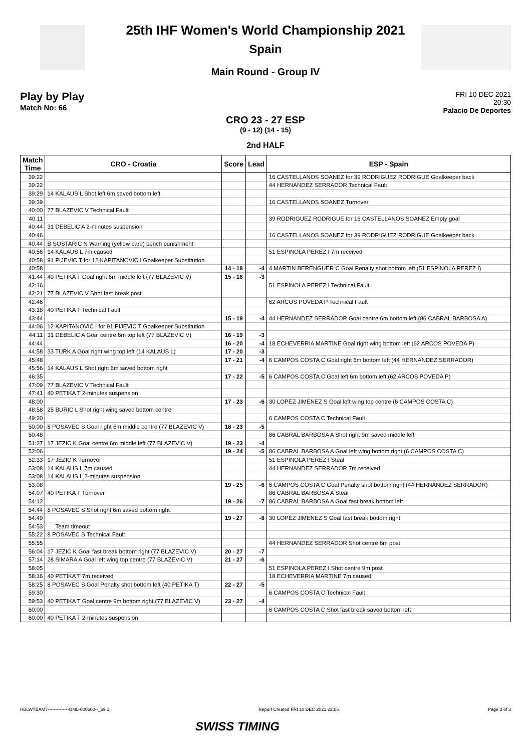25th IHF Women's World Championship 2021
Spain
Main Round - Group IV
Play by Play
Match No: 66
FRI 10 DEC 2021
20:30
Palacio De Deportes
CRO 23 - 27 ESP
(9 - 12) (14 - 15)
2nd HALF
| Match Time | CRO - Croatia | Score | Lead | ESP - Spain |
| --- | --- | --- | --- | --- |
| 39:22 | | | | 16 CASTELLANOS SOANEZ for 39 RODRIGUEZ RODRIGUE Goalkeeper back |
| 39:22 | | | | 44 HERNANDEZ SERRADOR Technical Fault |
| 39:29 | 14 KALAUS L Shot left 6m saved bottom left | | | |
| 39:39 | | | | 16 CASTELLANOS SOANEZ Turnover |
| 40:00 | 77 BLAZEVIC V Technical Fault | | | |
| 40:11 | | | | 39 RODRIGUEZ RODRIGUE for 16 CASTELLANOS SOANEZ Empty goal |
| 40:44 | 31 DEBELIC A 2-minutes suspension | | | |
| 40:46 | | | | 16 CASTELLANOS SOANEZ for 39 RODRIGUEZ RODRIGUE Goalkeeper back |
| 40:44 | B SOSTARIC N Warning (yellow card) bench punishment | | | |
| 40:56 | 14 KALAUS L 7m caused | | | 51 ESPINOLA PEREZ I 7m received |
| 40:58 | 91 PIJEVIC T for 12 KAPITANOVIC I Goalkeeper Substitution | | | |
| 40:58 | | 14 - 18 | -4 | 4 MARTIN BERENGUER C Goal Penalty shot bottom left (51 ESPINOLA PEREZ I) |
| 41:44 | 40 PETIKA T Goal right 6m middle left (77 BLAZEVIC V) | 15 - 18 | -3 | |
| 42:16 | | | | 51 ESPINOLA PEREZ I Technical Fault |
| 42:21 | 77 BLAZEVIC V Shot fast break post | | | |
| 42:46 | | | | 62 ARCOS POVEDA P Technical Fault |
| 43:18 | 40 PETIKA T Technical Fault | | | |
| 43:44 | | 15 - 19 | -4 | 44 HERNANDEZ SERRADOR Goal centre 6m bottom left (86 CABRAL BARBOSA A) |
| 44:06 | 12 KAPITANOVIC I for 91 PIJEVIC T Goalkeeper Substitution | | | |
| 44:11 | 31 DEBELIC A Goal centre 6m top left (77 BLAZEVIC V) | 16 - 19 | -3 | |
| 44:44 | | 16 - 20 | -4 | 18 ECHEVERRIA MARTINE Goal right wing bottom left (62 ARCOS POVEDA P) |
| 44:58 | 33 TURK A Goal right wing top left (14 KALAUS L) | 17 - 20 | -3 | |
| 45:48 | | 17 - 21 | -4 | 6 CAMPOS COSTA C Goal right 6m bottom left (44 HERNANDEZ SERRADOR) |
| 45:56 | 14 KALAUS L Shot right 6m saved bottom right | | | |
| 46:35 | | 17 - 22 | -5 | 6 CAMPOS COSTA C Goal left 6m bottom left (62 ARCOS POVEDA P) |
| 47:09 | 77 BLAZEVIC V Technical Fault | | | |
| 47:41 | 40 PETIKA T 2-minutes suspension | | | |
| 48:00 | | 17 - 23 | -6 | 30 LOPEZ JIMENEZ S Goal left wing top centre (6 CAMPOS COSTA C) |
| 48:58 | 25 BURIC L Shot right wing saved bottom centre | | | |
| 49:20 | | | | 6 CAMPOS COSTA C Technical Fault |
| 50:00 | 8 POSAVEC S Goal right 6m middle centre (77 BLAZEVIC V) | 18 - 23 | -5 | |
| 50:48 | | | | 86 CABRAL BARBOSA A Shot right 9m saved middle left |
| 51:27 | 17 JEZIC K Goal centre 6m middle left (77 BLAZEVIC V) | 19 - 23 | -4 | |
| 52:06 | | 19 - 24 | -5 | 86 CABRAL BARBOSA A Goal left wing bottom right (6 CAMPOS COSTA C) |
| 52:33 | 17 JEZIC K Turnover | | | 51 ESPINOLA PEREZ I Steal |
| 53:08 | 14 KALAUS L 7m caused | | | 44 HERNANDEZ SERRADOR 7m received |
| 53:08 | 14 KALAUS L 2-minutes suspension | | | |
| 53:08 | | 19 - 25 | -6 | 6 CAMPOS COSTA C Goal Penalty shot bottom right (44 HERNANDEZ SERRADOR) |
| 54:07 | 40 PETIKA T Turnover | | | 86 CABRAL BARBOSA A Steal |
| 54:12 | | 19 - 26 | -7 | 86 CABRAL BARBOSA A Goal fast break bottom left |
| 54:44 | 8 POSAVEC S Shot right 6m saved bottom right | | | |
| 54:49 | | 19 - 27 | -8 | 30 LOPEZ JIMENEZ S Goal fast break bottom right |
| 54:53 | Team timeout | | | |
| 55:22 | 8 POSAVEC S Technical Fault | | | |
| 55:55 | | | | 44 HERNANDEZ SERRADOR Shot centre 6m post |
| 56:04 | 17 JEZIC K Goal fast break bottom right (77 BLAZEVIC V) | 20 - 27 | -7 | |
| 57:14 | 28 SIMARA A Goal left wing top centre (77 BLAZEVIC V) | 21 - 27 | -6 | |
| 58:05 | | | | 51 ESPINOLA PEREZ I Shot centre 9m post |
| 58:16 | 40 PETIKA T 7m received | | | 18 ECHEVERRIA MARTINE 7m caused |
| 58:25 | 8 POSAVEC S Goal Penalty shot bottom left (40 PETIKA T) | 22 - 27 | -5 | |
| 59:30 | | | | 6 CAMPOS COSTA C Technical Fault |
| 59:53 | 40 PETIKA T Goal centre 9m bottom right (77 BLAZEVIC V) | 23 - 27 | -4 | |
| 60:00 | | | | 6 CAMPOS COSTA C Shot fast break saved bottom left |
| 60:00 | 40 PETIKA T 2-minutes suspension | | | |
HBLWTEAM7--------------GML-000600--_69 1 Report Created FRI 10 DEC 2021 22:05 Page 3 of 3
SWISS TIMING